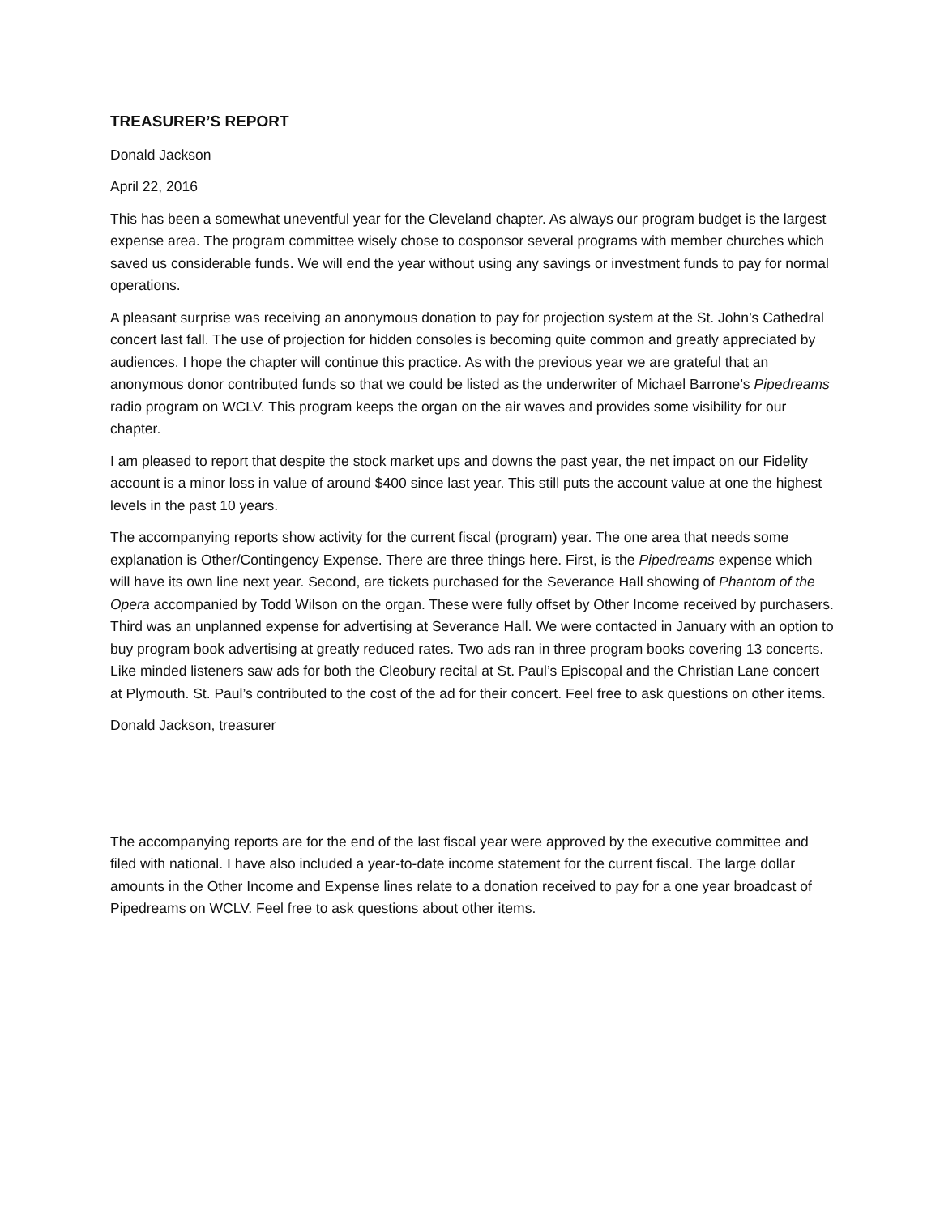TREASURER’S REPORT
Donald Jackson
April 22, 2016
This has been a somewhat uneventful year for the Cleveland chapter. As always our program budget is the largest expense area. The program committee wisely chose to cosponsor several programs with member churches which saved us considerable funds. We will end the year without using any savings or investment funds to pay for normal operations.
A pleasant surprise was receiving an anonymous donation to pay for projection system at the St. John’s Cathedral concert last fall. The use of projection for hidden consoles is becoming quite common and greatly appreciated by audiences. I hope the chapter will continue this practice. As with the previous year we are grateful that an anonymous donor contributed funds so that we could be listed as the underwriter of Michael Barrone’s Pipedreams radio program on WCLV. This program keeps the organ on the air waves and provides some visibility for our chapter.
I am pleased to report that despite the stock market ups and downs the past year, the net impact on our Fidelity account is a minor loss in value of around $400 since last year. This still puts the account value at one the highest levels in the past 10 years.
The accompanying reports show activity for the current fiscal (program) year. The one area that needs some explanation is Other/Contingency Expense. There are three things here. First, is the Pipedreams expense which will have its own line next year. Second, are tickets purchased for the Severance Hall showing of Phantom of the Opera accompanied by Todd Wilson on the organ. These were fully offset by Other Income received by purchasers. Third was an unplanned expense for advertising at Severance Hall. We were contacted in January with an option to buy program book advertising at greatly reduced rates. Two ads ran in three program books covering 13 concerts. Like minded listeners saw ads for both the Cleobury recital at St. Paul’s Episcopal and the Christian Lane concert at Plymouth. St. Paul’s contributed to the cost of the ad for their concert. Feel free to ask questions on other items.
Donald Jackson, treasurer
The accompanying reports are for the end of the last fiscal year were approved by the executive committee and filed with national. I have also included a year-to-date income statement for the current fiscal. The large dollar amounts in the Other Income and Expense lines relate to a donation received to pay for a one year broadcast of Pipedreams on WCLV. Feel free to ask questions about other items.